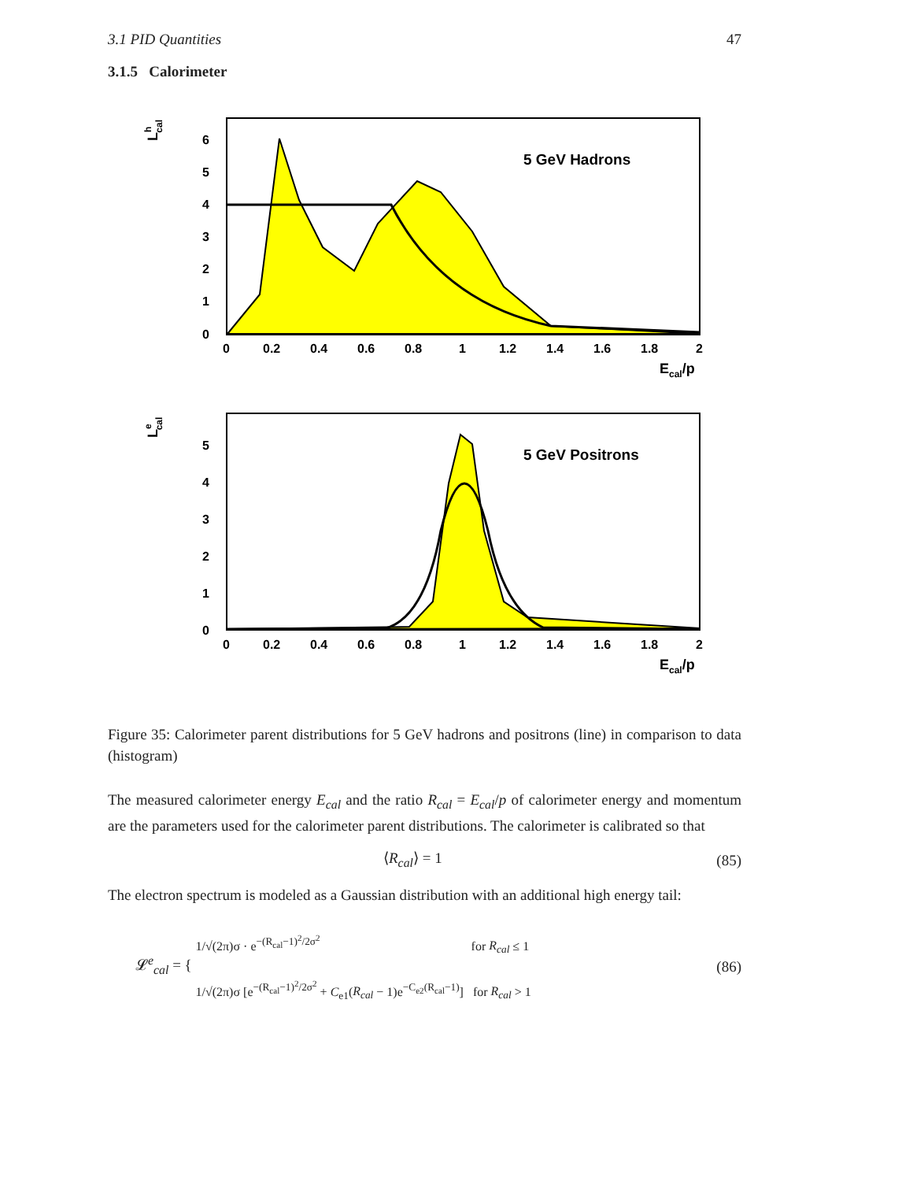3.1 PID Quantities 47
3.1.5 Calorimeter
5 GeV Hadrons
6
5
4
3
2
1
0
0
0.2
0.4
0.6
0.8
1
1.2
1.4
1.6
1.8
2
Ecal/p
Lhcal
5 GeV Positrons
5
4
3
2
1
0
0
0.2
0.4
0.6
0.8
1
1.2
1.4
1.6
1.8
2
Ecal/p
Lecal
Figure 35: Calorimeter parent distributions for 5 GeV hadrons and positrons (line) in comparison to data (histogram)
The measured calorimeter energy E<sub>cal</sub> and the ratio R<sub>cal</sub> = E<sub>cal</sub>/p of calorimeter energy and momentum are the parameters used for the calorimeter parent distributions. The calorimeter is calibrated so that
⟨R<sub>cal</sub>⟩ = 1 (85)
The electron spectrum is modeled as a Gaussian distribution with an additional high energy tail:
𝓛<sup>e</sup><sub>cal</sub> = { 1/√(2π)σ · e<sup>−(R<sub>cal</sub>−1)<sup>2</sup>/2σ<sup>2</sup></sup> for R<sub>cal</sub> ≤ 1
1/√(2π)σ [e<sup>−(R<sub>cal</sub>−1)<sup>2</sup>/2σ<sup>2</sup></sup> + C<sub>e1</sub>(R<sub>cal</sub> − 1)e<sup>−C<sub>e2</sub>(R<sub>cal</sub>−1)</sup>] for R<sub>cal</sub> > 1 (86)